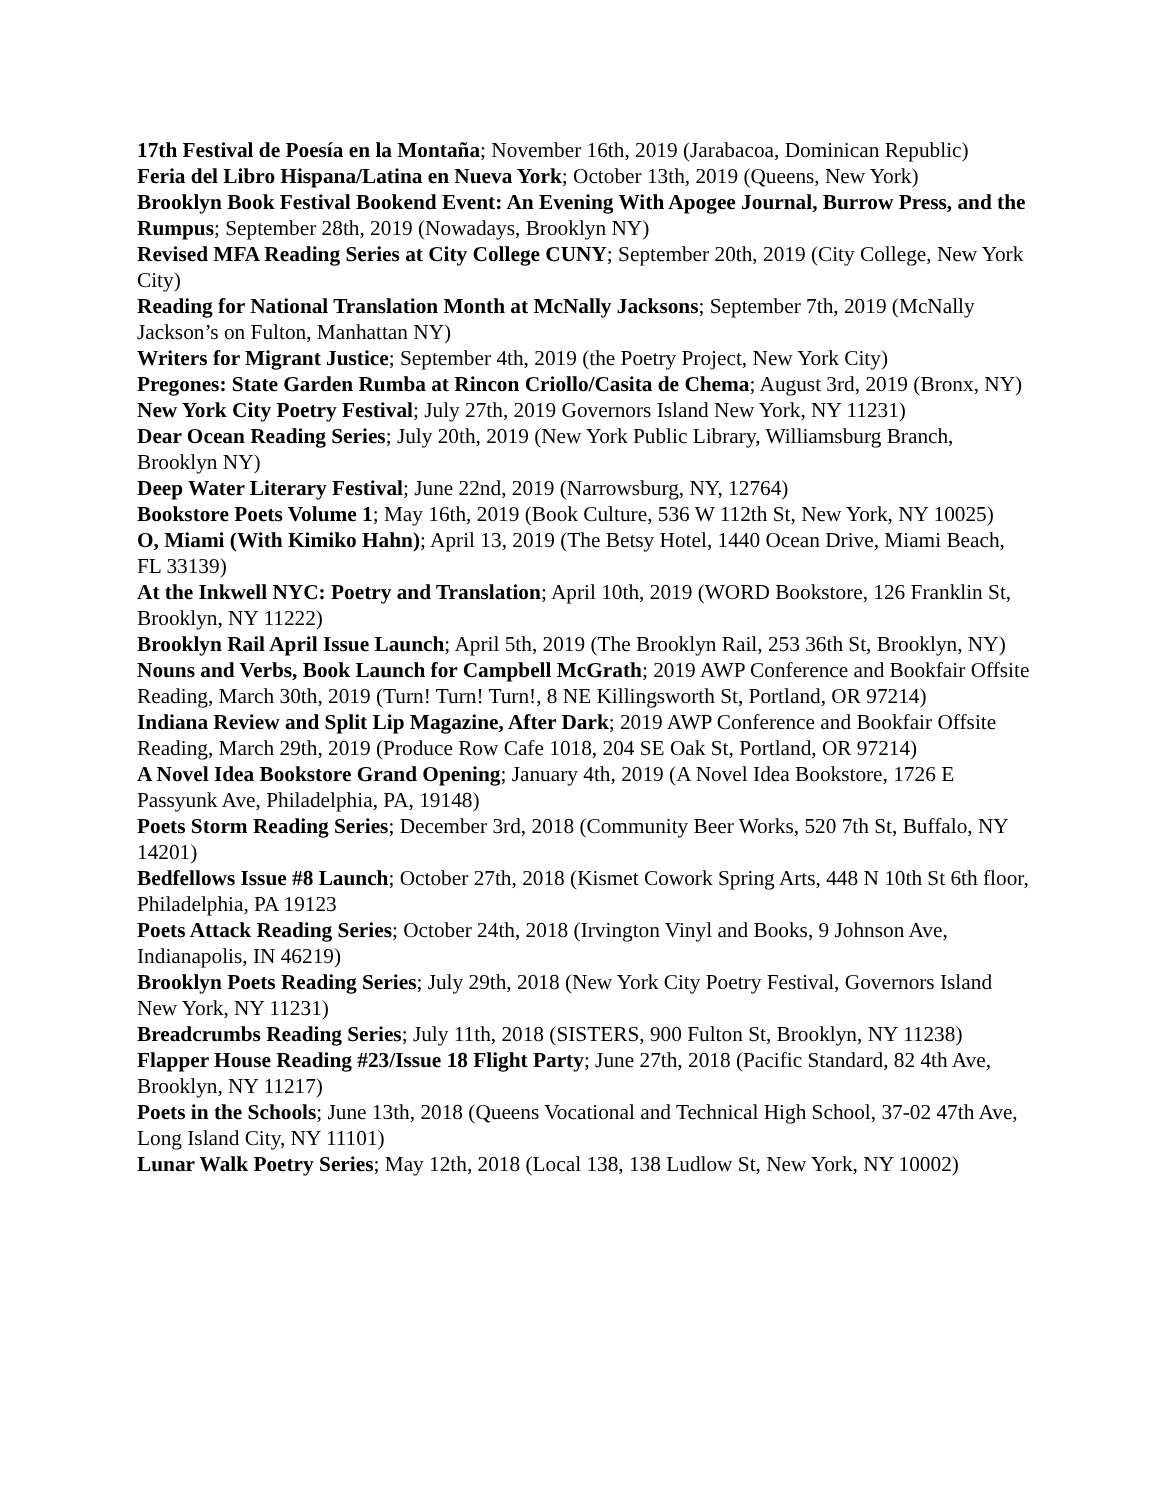17th Festival de Poesía en la Montaña; November 16th, 2019 (Jarabacoa, Dominican Republic)
Feria del Libro Hispana/Latina en Nueva York; October 13th, 2019 (Queens, New York)
Brooklyn Book Festival Bookend Event: An Evening With Apogee Journal, Burrow Press, and the Rumpus; September 28th, 2019 (Nowadays, Brooklyn NY)
Revised MFA Reading Series at City College CUNY; September 20th, 2019 (City College, New York City)
Reading for National Translation Month at McNally Jacksons; September 7th, 2019 (McNally Jackson’s on Fulton, Manhattan NY)
Writers for Migrant Justice; September 4th, 2019 (the Poetry Project, New York City)
Pregones: State Garden Rumba at Rincon Criollo/Casita de Chema; August 3rd, 2019 (Bronx, NY)
New York City Poetry Festival; July 27th, 2019 Governors Island New York, NY 11231)
Dear Ocean Reading Series; July 20th, 2019 (New York Public Library, Williamsburg Branch, Brooklyn NY)
Deep Water Literary Festival; June 22nd, 2019 (Narrowsburg, NY, 12764)
Bookstore Poets Volume 1; May 16th, 2019 (Book Culture, 536 W 112th St, New York, NY 10025)
O, Miami (With Kimiko Hahn); April 13, 2019 (The Betsy Hotel, 1440 Ocean Drive, Miami Beach, FL 33139)
At the Inkwell NYC: Poetry and Translation; April 10th, 2019 (WORD Bookstore, 126 Franklin St, Brooklyn, NY 11222)
Brooklyn Rail April Issue Launch; April 5th, 2019 (The Brooklyn Rail, 253 36th St, Brooklyn, NY)
Nouns and Verbs, Book Launch for Campbell McGrath; 2019 AWP Conference and Bookfair Offsite Reading, March 30th, 2019 (Turn! Turn! Turn!, 8 NE Killingsworth St, Portland, OR 97214)
Indiana Review and Split Lip Magazine, After Dark; 2019 AWP Conference and Bookfair Offsite Reading, March 29th, 2019 (Produce Row Cafe 1018, 204 SE Oak St, Portland, OR 97214)
A Novel Idea Bookstore Grand Opening; January 4th, 2019 (A Novel Idea Bookstore, 1726 E Passyunk Ave, Philadelphia, PA, 19148)
Poets Storm Reading Series; December 3rd, 2018 (Community Beer Works, 520 7th St, Buffalo, NY 14201)
Bedfellows Issue #8 Launch; October 27th, 2018 (Kismet Cowork Spring Arts, 448 N 10th St 6th floor, Philadelphia, PA 19123
Poets Attack Reading Series; October 24th, 2018 (Irvington Vinyl and Books, 9 Johnson Ave, Indianapolis, IN 46219)
Brooklyn Poets Reading Series; July 29th, 2018 (New York City Poetry Festival, Governors Island New York, NY 11231)
Breadcrumbs Reading Series; July 11th, 2018 (SISTERS, 900 Fulton St, Brooklyn, NY 11238)
Flapper House Reading #23/Issue 18 Flight Party; June 27th, 2018 (Pacific Standard, 82 4th Ave, Brooklyn, NY 11217)
Poets in the Schools; June 13th, 2018 (Queens Vocational and Technical High School, 37-02 47th Ave, Long Island City, NY 11101)
Lunar Walk Poetry Series; May 12th, 2018 (Local 138, 138 Ludlow St, New York, NY 10002)